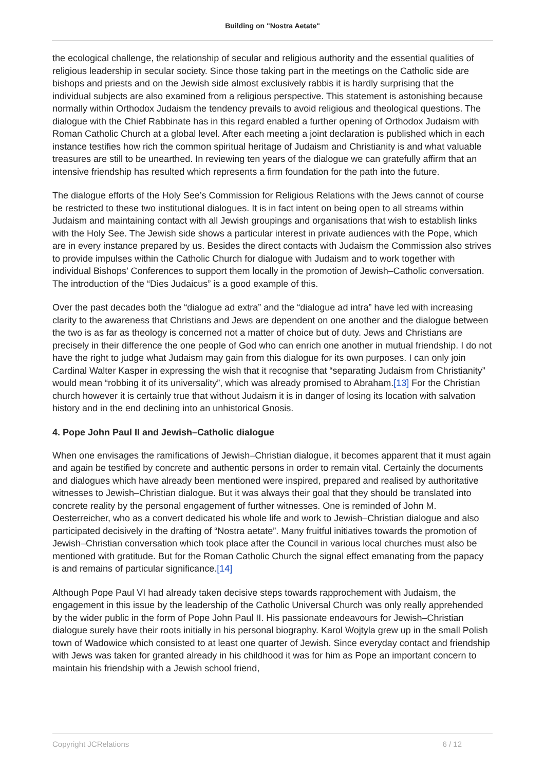Building on "Nostra Aetate"
the ecological challenge, the relationship of secular and religious authority and the essential qualities of religious leadership in secular society. Since those taking part in the meetings on the Catholic side are bishops and priests and on the Jewish side almost exclusively rabbis it is hardly surprising that the individual subjects are also examined from a religious perspective. This statement is astonishing because normally within Orthodox Judaism the tendency prevails to avoid religious and theological questions. The dialogue with the Chief Rabbinate has in this regard enabled a further opening of Orthodox Judaism with Roman Catholic Church at a global level. After each meeting a joint declaration is published which in each instance testifies how rich the common spiritual heritage of Judaism and Christianity is and what valuable treasures are still to be unearthed. In reviewing ten years of the dialogue we can gratefully affirm that an intensive friendship has resulted which represents a firm foundation for the path into the future.
The dialogue efforts of the Holy See’s Commission for Religious Relations with the Jews cannot of course be restricted to these two institutional dialogues. It is in fact intent on being open to all streams within Judaism and maintaining contact with all Jewish groupings and organisations that wish to establish links with the Holy See. The Jewish side shows a particular interest in private audiences with the Pope, which are in every instance prepared by us. Besides the direct contacts with Judaism the Commission also strives to provide impulses within the Catholic Church for dialogue with Judaism and to work together with individual Bishops’ Conferences to support them locally in the promotion of Jewish–Catholic conversation. The introduction of the “Dies Judaicus” is a good example of this.
Over the past decades both the “dialogue ad extra” and the “dialogue ad intra” have led with increasing clarity to the awareness that Christians and Jews are dependent on one another and the dialogue between the two is as far as theology is concerned not a matter of choice but of duty. Jews and Christians are precisely in their difference the one people of God who can enrich one another in mutual friendship. I do not have the right to judge what Judaism may gain from this dialogue for its own purposes. I can only join Cardinal Walter Kasper in expressing the wish that it recognise that “separating Judaism from Christianity” would mean “robbing it of its universality”, which was already promised to Abraham.[13] For the Christian church however it is certainly true that without Judaism it is in danger of losing its location with salvation history and in the end declining into an unhistorical Gnosis.
4. Pope John Paul II and Jewish–Catholic dialogue
When one envisages the ramifications of Jewish–Christian dialogue, it becomes apparent that it must again and again be testified by concrete and authentic persons in order to remain vital. Certainly the documents and dialogues which have already been mentioned were inspired, prepared and realised by authoritative witnesses to Jewish–Christian dialogue. But it was always their goal that they should be translated into concrete reality by the personal engagement of further witnesses. One is reminded of John M. Oesterreicher, who as a convert dedicated his whole life and work to Jewish–Christian dialogue and also participated decisively in the drafting of “Nostra aetate”. Many fruitful initiatives towards the promotion of Jewish–Christian conversation which took place after the Council in various local churches must also be mentioned with gratitude. But for the Roman Catholic Church the signal effect emanating from the papacy is and remains of particular significance.[14]
Although Pope Paul VI had already taken decisive steps towards rapprochement with Judaism, the engagement in this issue by the leadership of the Catholic Universal Church was only really apprehended by the wider public in the form of Pope John Paul II. His passionate endeavours for Jewish–Christian dialogue surely have their roots initially in his personal biography. Karol Wojtyla grew up in the small Polish town of Wadowice which consisted to at least one quarter of Jewish. Since everyday contact and friendship with Jews was taken for granted already in his childhood it was for him as Pope an important concern to maintain his friendship with a Jewish school friend,
Copyright JCRelations 6 / 12